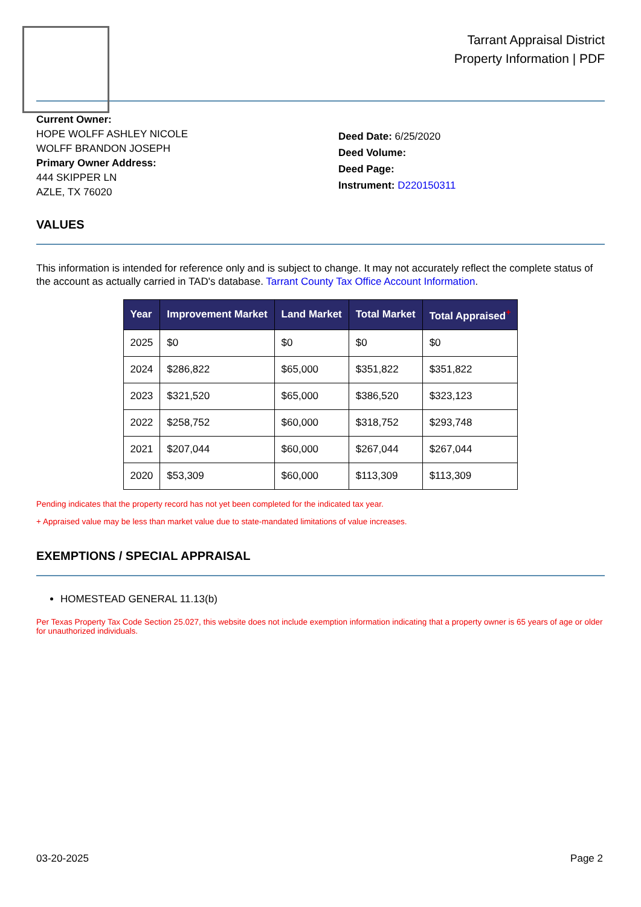Tarrant Appraisal District
Property Information | PDF
Current Owner:
HOPE WOLFF ASHLEY NICOLE
WOLFF BRANDON JOSEPH
Primary Owner Address:
444 SKIPPER LN
AZLE, TX 76020
Deed Date: 6/25/2020
Deed Volume:
Deed Page:
Instrument: D220150311
VALUES
This information is intended for reference only and is subject to change. It may not accurately reflect the complete status of the account as actually carried in TAD's database. Tarrant County Tax Office Account Information.
| Year | Improvement Market | Land Market | Total Market | Total Appraised<sup>+</sup> |
| --- | --- | --- | --- | --- |
| 2025 | $0 | $0 | $0 | $0 |
| 2024 | $286,822 | $65,000 | $351,822 | $351,822 |
| 2023 | $321,520 | $65,000 | $386,520 | $323,123 |
| 2022 | $258,752 | $60,000 | $318,752 | $293,748 |
| 2021 | $207,044 | $60,000 | $267,044 | $267,044 |
| 2020 | $53,309 | $60,000 | $113,309 | $113,309 |
Pending indicates that the property record has not yet been completed for the indicated tax year.
+ Appraised value may be less than market value due to state-mandated limitations of value increases.
EXEMPTIONS / SPECIAL APPRAISAL
HOMESTEAD GENERAL 11.13(b)
Per Texas Property Tax Code Section 25.027, this website does not include exemption information indicating that a property owner is 65 years of age or older for unauthorized individuals.
03-20-2025 Page 2